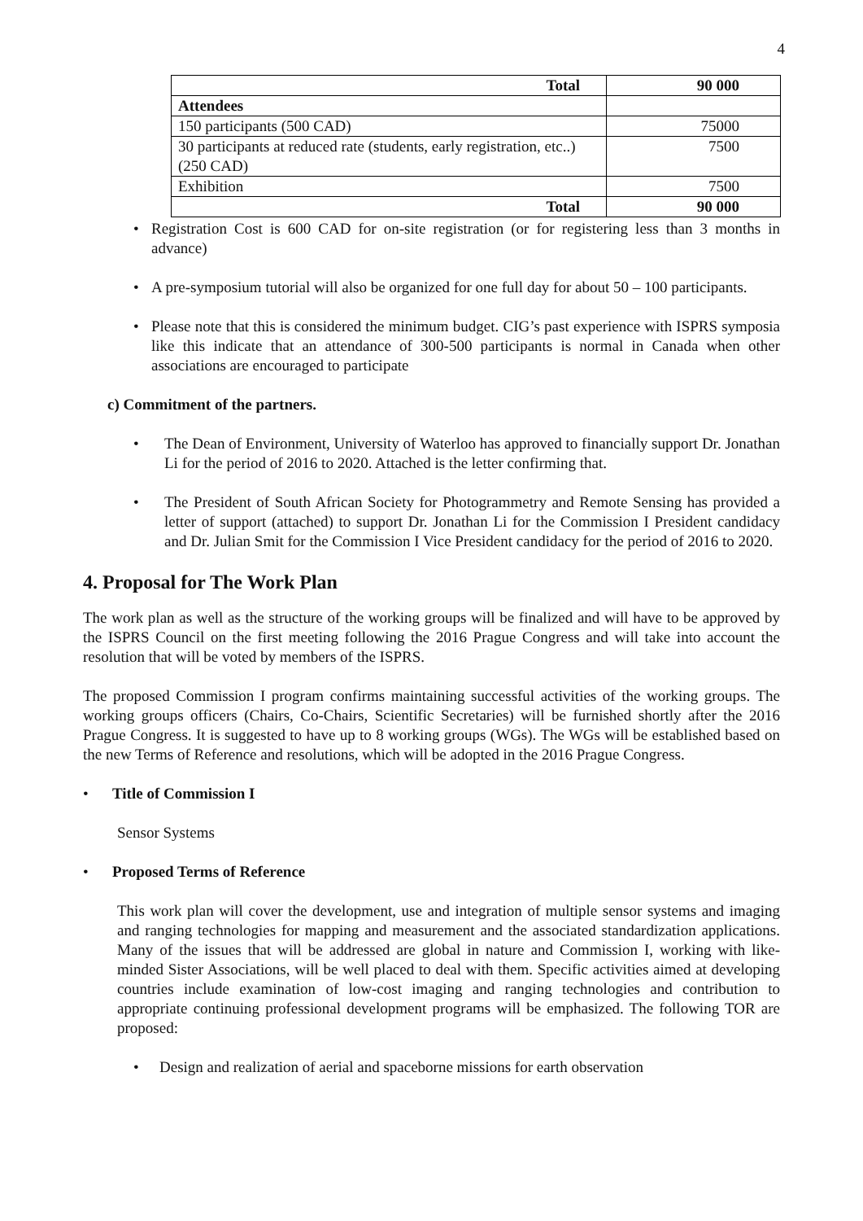4
| Total | 90 000 |
| Attendees | |
| 150 participants (500 CAD) | 75000 |
| 30 participants at reduced rate (students, early registration, etc..) (250 CAD) | 7500 |
| Exhibition | 7500 |
| Total | 90 000 |
• Registration Cost is 600 CAD for on-site registration (or for registering less than 3 months in advance)
• A pre-symposium tutorial will also be organized for one full day for about 50 – 100 participants.
• Please note that this is considered the minimum budget. CIG’s past experience with ISPRS symposia like this indicate that an attendance of 300-500 participants is normal in Canada when other associations are encouraged to participate
c) Commitment of the partners.
• The Dean of Environment, University of Waterloo has approved to financially support Dr. Jonathan Li for the period of 2016 to 2020. Attached is the letter confirming that.
• The President of South African Society for Photogrammetry and Remote Sensing has provided a letter of support (attached) to support Dr. Jonathan Li for the Commission I President candidacy and Dr. Julian Smit for the Commission I Vice President candidacy for the period of 2016 to 2020.
4. Proposal for The Work Plan
The work plan as well as the structure of the working groups will be finalized and will have to be approved by the ISPRS Council on the first meeting following the 2016 Prague Congress and will take into account the resolution that will be voted by members of the ISPRS.
The proposed Commission I program confirms maintaining successful activities of the working groups. The working groups officers (Chairs, Co-Chairs, Scientific Secretaries) will be furnished shortly after the 2016 Prague Congress. It is suggested to have up to 8 working groups (WGs). The WGs will be established based on the new Terms of Reference and resolutions, which will be adopted in the 2016 Prague Congress.
• Title of Commission I
Sensor Systems
• Proposed Terms of Reference
This work plan will cover the development, use and integration of multiple sensor systems and imaging and ranging technologies for mapping and measurement and the associated standardization applications. Many of the issues that will be addressed are global in nature and Commission I, working with like-minded Sister Associations, will be well placed to deal with them. Specific activities aimed at developing countries include examination of low-cost imaging and ranging technologies and contribution to appropriate continuing professional development programs will be emphasized. The following TOR are proposed:
• Design and realization of aerial and spaceborne missions for earth observation